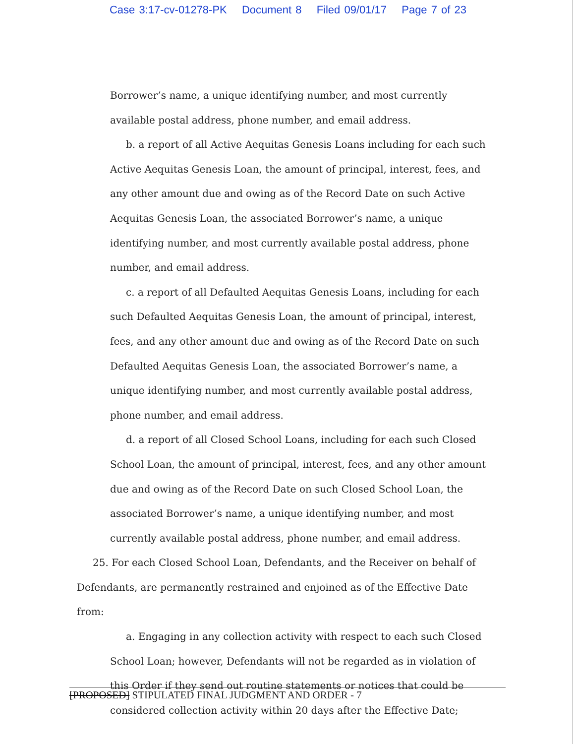Case 3:17-cv-01278-PK Document 8 Filed 09/01/17 Page 7 of 23
Borrower’s name, a unique identifying number, and most currently available postal address, phone number, and email address.
b. a report of all Active Aequitas Genesis Loans including for each such Active Aequitas Genesis Loan, the amount of principal, interest, fees, and any other amount due and owing as of the Record Date on such Active Aequitas Genesis Loan, the associated Borrower’s name, a unique identifying number, and most currently available postal address, phone number, and email address.
c. a report of all Defaulted Aequitas Genesis Loans, including for each such Defaulted Aequitas Genesis Loan, the amount of principal, interest, fees, and any other amount due and owing as of the Record Date on such Defaulted Aequitas Genesis Loan, the associated Borrower’s name, a unique identifying number, and most currently available postal address, phone number, and email address.
d. a report of all Closed School Loans, including for each such Closed School Loan, the amount of principal, interest, fees, and any other amount due and owing as of the Record Date on such Closed School Loan, the associated Borrower’s name, a unique identifying number, and most currently available postal address, phone number, and email address.
25. For each Closed School Loan, Defendants, and the Receiver on behalf of Defendants, are permanently restrained and enjoined as of the Effective Date from:
a. Engaging in any collection activity with respect to each such Closed School Loan; however, Defendants will not be regarded as in violation of this Order if they send out routine statements or notices that could be considered collection activity within 20 days after the Effective Date;
[PROPOSED] STIPULATED FINAL JUDGMENT AND ORDER - 7